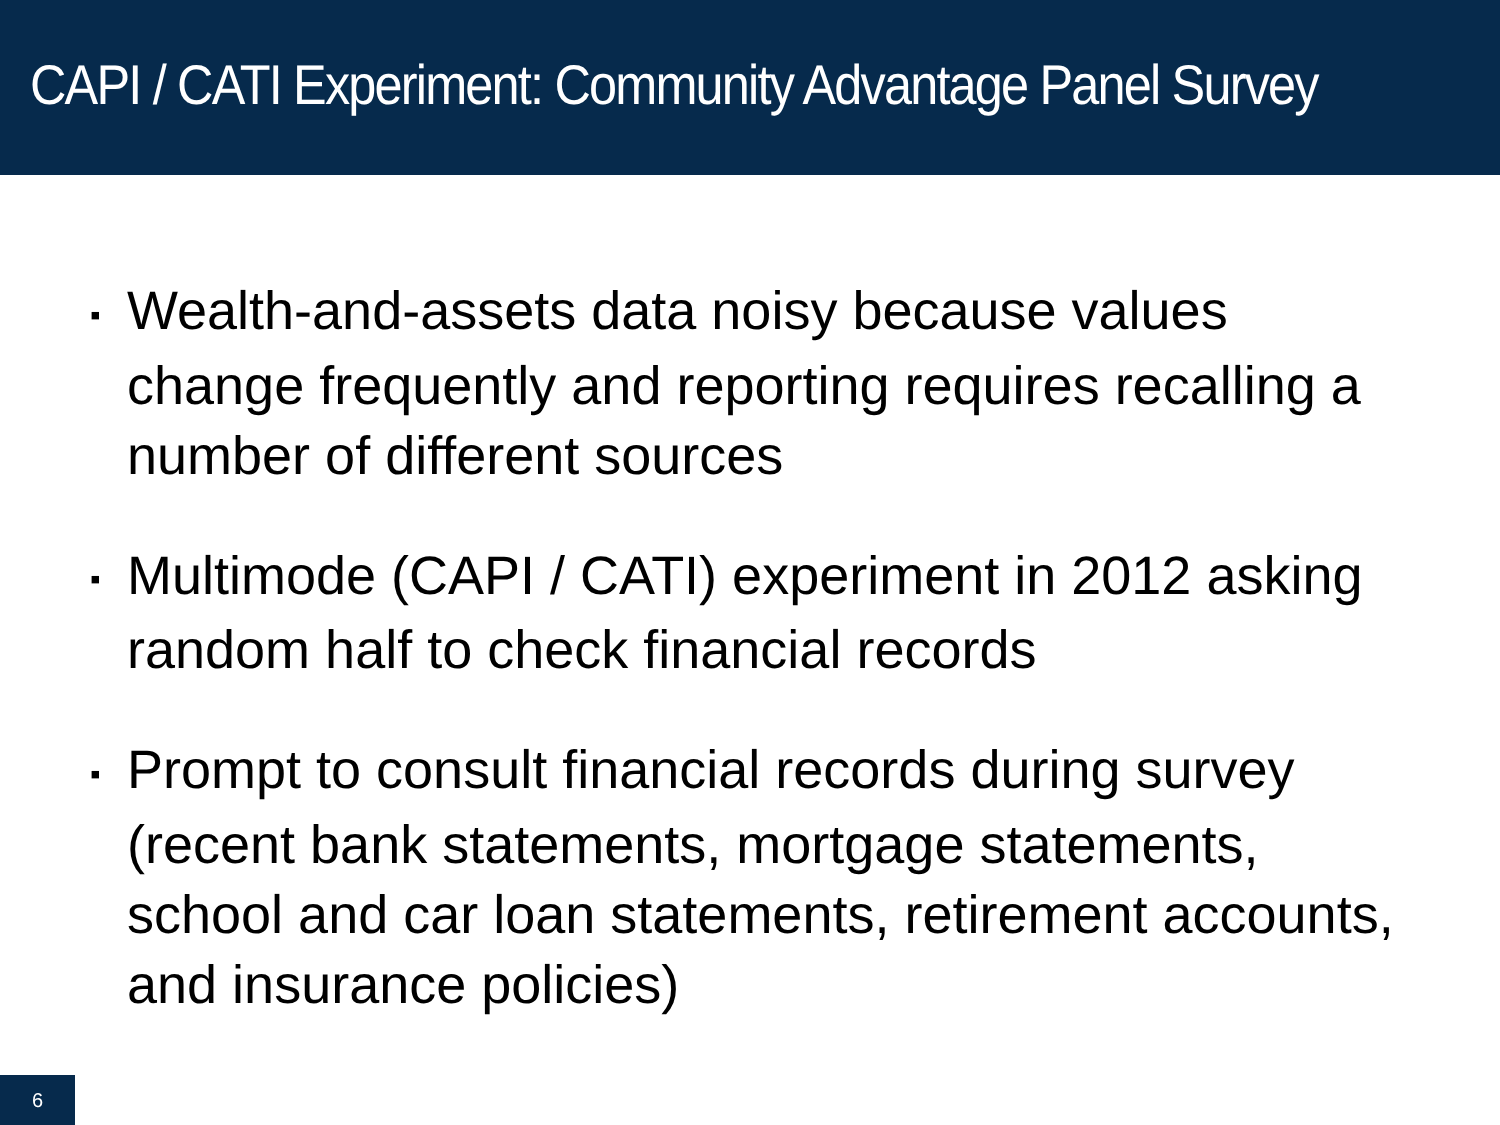CAPI / CATI Experiment: Community Advantage Panel Survey
▪ Wealth-and-assets data noisy because values change frequently and reporting requires recalling a number of different sources
▪ Multimode (CAPI / CATI) experiment in 2012 asking random half to check financial records
▪ Prompt to consult financial records during survey (recent bank statements, mortgage statements, school and car loan statements, retirement accounts, and insurance policies)
6